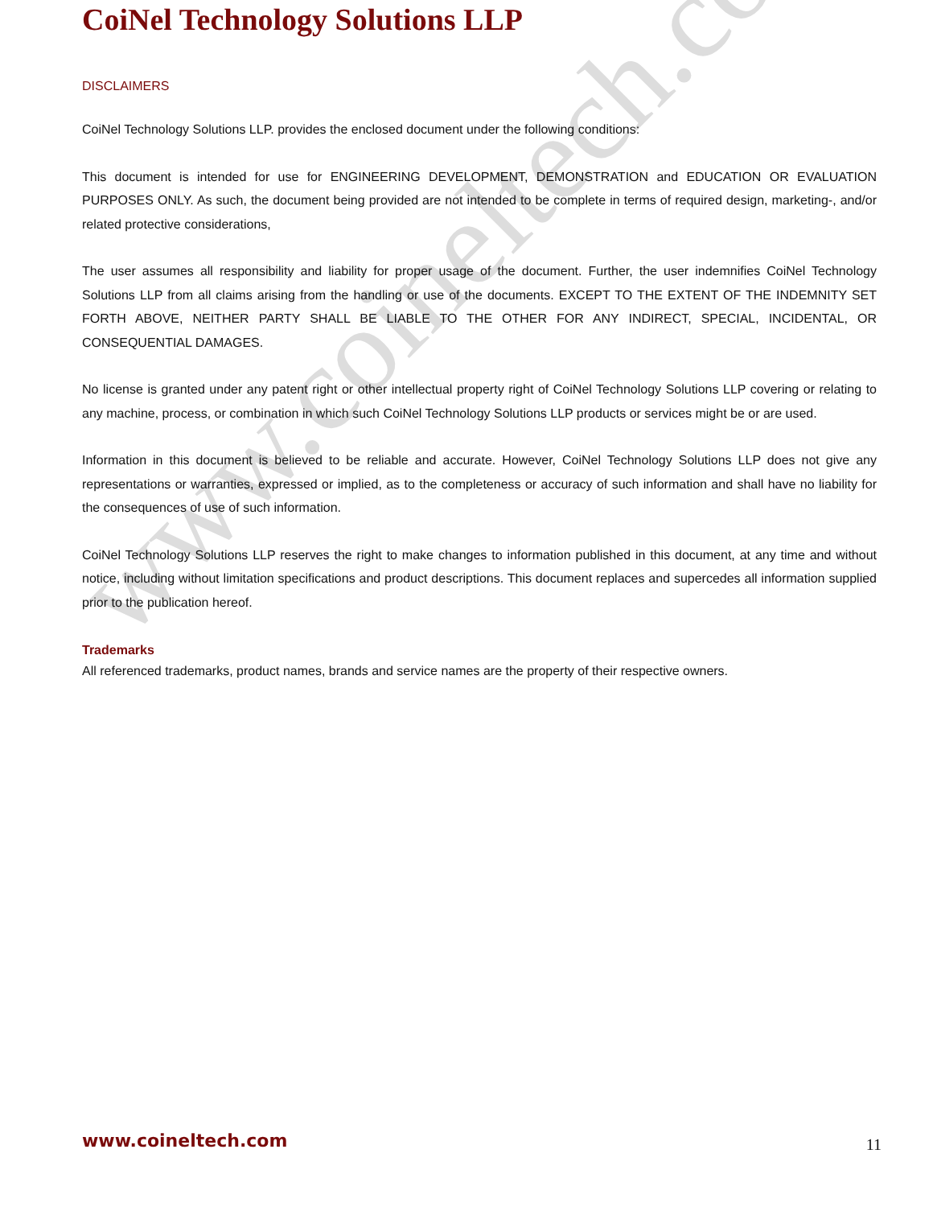www.coineltech.com
CoiNel Technology Solutions LLP
DISCLAIMERS
CoiNel Technology Solutions LLP. provides the enclosed document under the following conditions:
This document is intended for use for ENGINEERING DEVELOPMENT, DEMONSTRATION and EDUCATION OR EVALUATION PURPOSES ONLY. As such, the document being provided are not intended to be complete in terms of required design, marketing-, and/or related protective considerations,
The user assumes all responsibility and liability for proper usage of the document. Further, the user indemnifies CoiNel Technology Solutions LLP from all claims arising from the handling or use of the documents. EXCEPT TO THE EXTENT OF THE INDEMNITY SET FORTH ABOVE, NEITHER PARTY SHALL BE LIABLE TO THE OTHER FOR ANY INDIRECT, SPECIAL, INCIDENTAL, OR CONSEQUENTIAL DAMAGES.
No license is granted under any patent right or other intellectual property right of CoiNel Technology Solutions LLP covering or relating to any machine, process, or combination in which such CoiNel Technology Solutions LLP products or services might be or are used.
Information in this document is believed to be reliable and accurate. However, CoiNel Technology Solutions LLP does not give any representations or warranties, expressed or implied, as to the completeness or accuracy of such information and shall have no liability for the consequences of use of such information.
CoiNel Technology Solutions LLP reserves the right to make changes to information published in this document, at any time and without notice, including without limitation specifications and product descriptions. This document replaces and supercedes all information supplied prior to the publication hereof.
Trademarks
All referenced trademarks, product names, brands and service names are the property of their respective owners.
www.coineltech.com 11